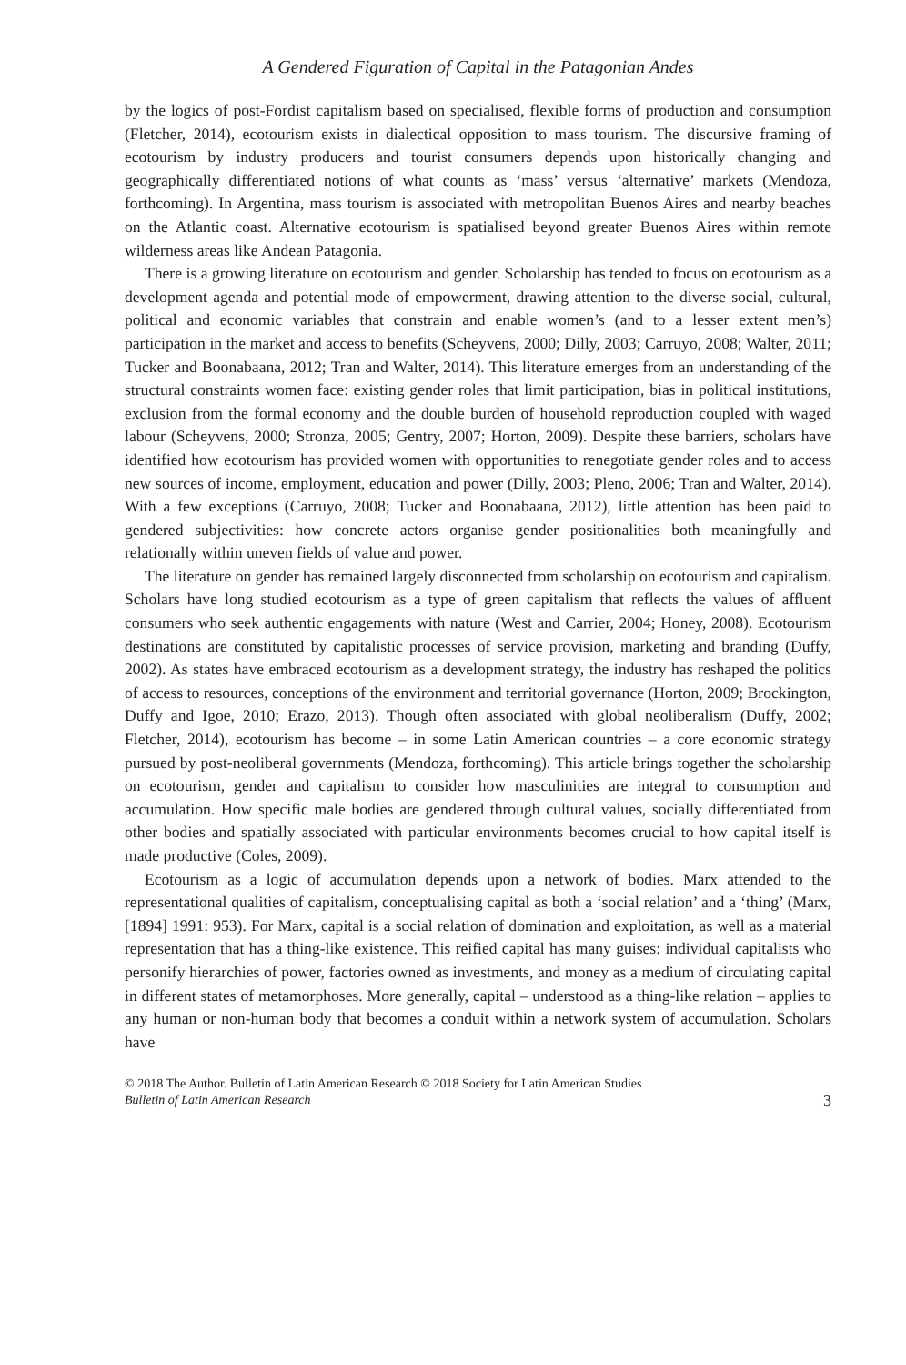A Gendered Figuration of Capital in the Patagonian Andes
by the logics of post-Fordist capitalism based on specialised, flexible forms of production and consumption (Fletcher, 2014), ecotourism exists in dialectical opposition to mass tourism. The discursive framing of ecotourism by industry producers and tourist consumers depends upon historically changing and geographically differentiated notions of what counts as ‘mass’ versus ‘alternative’ markets (Mendoza, forthcoming). In Argentina, mass tourism is associated with metropolitan Buenos Aires and nearby beaches on the Atlantic coast. Alternative ecotourism is spatialised beyond greater Buenos Aires within remote wilderness areas like Andean Patagonia.
There is a growing literature on ecotourism and gender. Scholarship has tended to focus on ecotourism as a development agenda and potential mode of empowerment, drawing attention to the diverse social, cultural, political and economic variables that constrain and enable women’s (and to a lesser extent men’s) participation in the market and access to benefits (Scheyvens, 2000; Dilly, 2003; Carruyo, 2008; Walter, 2011; Tucker and Boonabaana, 2012; Tran and Walter, 2014). This literature emerges from an understanding of the structural constraints women face: existing gender roles that limit participation, bias in political institutions, exclusion from the formal economy and the double burden of household reproduction coupled with waged labour (Scheyvens, 2000; Stronza, 2005; Gentry, 2007; Horton, 2009). Despite these barriers, scholars have identified how ecotourism has provided women with opportunities to renegotiate gender roles and to access new sources of income, employment, education and power (Dilly, 2003; Pleno, 2006; Tran and Walter, 2014). With a few exceptions (Carruyo, 2008; Tucker and Boonabaana, 2012), little attention has been paid to gendered subjectivities: how concrete actors organise gender positionalities both meaningfully and relationally within uneven fields of value and power.
The literature on gender has remained largely disconnected from scholarship on ecotourism and capitalism. Scholars have long studied ecotourism as a type of green capitalism that reflects the values of affluent consumers who seek authentic engagements with nature (West and Carrier, 2004; Honey, 2008). Ecotourism destinations are constituted by capitalistic processes of service provision, marketing and branding (Duffy, 2002). As states have embraced ecotourism as a development strategy, the industry has reshaped the politics of access to resources, conceptions of the environment and territorial governance (Horton, 2009; Brockington, Duffy and Igoe, 2010; Erazo, 2013). Though often associated with global neoliberalism (Duffy, 2002; Fletcher, 2014), ecotourism has become – in some Latin American countries – a core economic strategy pursued by post-neoliberal governments (Mendoza, forthcoming). This article brings together the scholarship on ecotourism, gender and capitalism to consider how masculinities are integral to consumption and accumulation. How specific male bodies are gendered through cultural values, socially differentiated from other bodies and spatially associated with particular environments becomes crucial to how capital itself is made productive (Coles, 2009).
Ecotourism as a logic of accumulation depends upon a network of bodies. Marx attended to the representational qualities of capitalism, conceptualising capital as both a ‘social relation’ and a ‘thing’ (Marx, [1894] 1991: 953). For Marx, capital is a social relation of domination and exploitation, as well as a material representation that has a thing-like existence. This reified capital has many guises: individual capitalists who personify hierarchies of power, factories owned as investments, and money as a medium of circulating capital in different states of metamorphoses. More generally, capital – understood as a thing-like relation – applies to any human or non-human body that becomes a conduit within a network system of accumulation. Scholars have
© 2018 The Author. Bulletin of Latin American Research © 2018 Society for Latin American Studies
Bulletin of Latin American Research
3